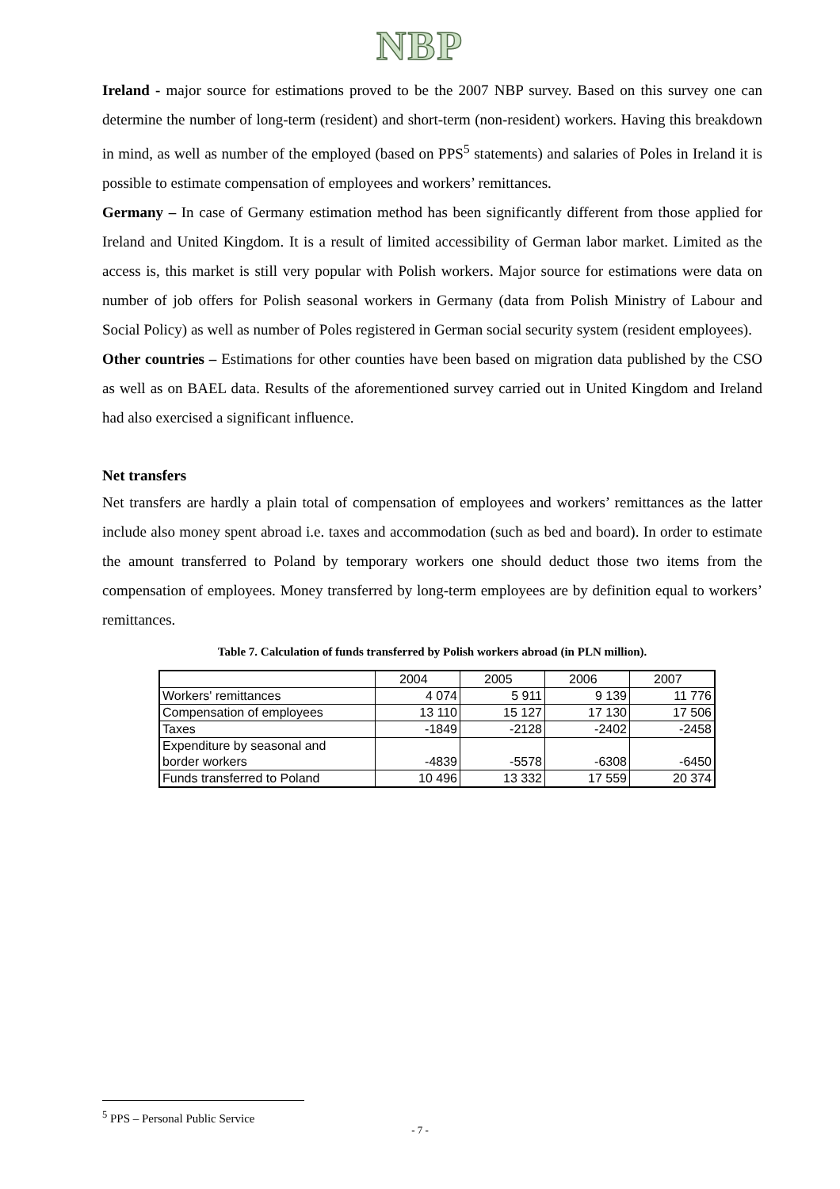NBP
Ireland - major source for estimations proved to be the 2007 NBP survey. Based on this survey one can determine the number of long-term (resident) and short-term (non-resident) workers. Having this breakdown in mind, as well as number of the employed (based on PPS<sup>5</sup> statements) and salaries of Poles in Ireland it is possible to estimate compensation of employees and workers’ remittances.
Germany – In case of Germany estimation method has been significantly different from those applied for Ireland and United Kingdom. It is a result of limited accessibility of German labor market. Limited as the access is, this market is still very popular with Polish workers. Major source for estimations were data on number of job offers for Polish seasonal workers in Germany (data from Polish Ministry of Labour and Social Policy) as well as number of Poles registered in German social security system (resident employees).
Other countries – Estimations for other counties have been based on migration data published by the CSO as well as on BAEL data. Results of the aforementioned survey carried out in United Kingdom and Ireland had also exercised a significant influence.
Net transfers
Net transfers are hardly a plain total of compensation of employees and workers’ remittances as the latter include also money spent abroad i.e. taxes and accommodation (such as bed and board). In order to estimate the amount transferred to Poland by temporary workers one should deduct those two items from the compensation of employees. Money transferred by long-term employees are by definition equal to workers’ remittances.
Table 7. Calculation of funds transferred by Polish workers abroad (in PLN million).
| | 2004 | 2005 | 2006 | 2007 |
| Workers' remittances | 4 074 | 5 911 | 9 139 | 11 776 |
| Compensation of employees | 13 110 | 15 127 | 17 130 | 17 506 |
| Taxes | -1849 | -2128 | -2402 | -2458 |
| Expenditure by seasonal and border workers | -4839 | -5578 | -6308 | -6450 |
| Funds transferred to Poland | 10 496 | 13 332 | 17 559 | 20 374 |
<sup>5</sup> PPS – Personal Public Service
- 7 -